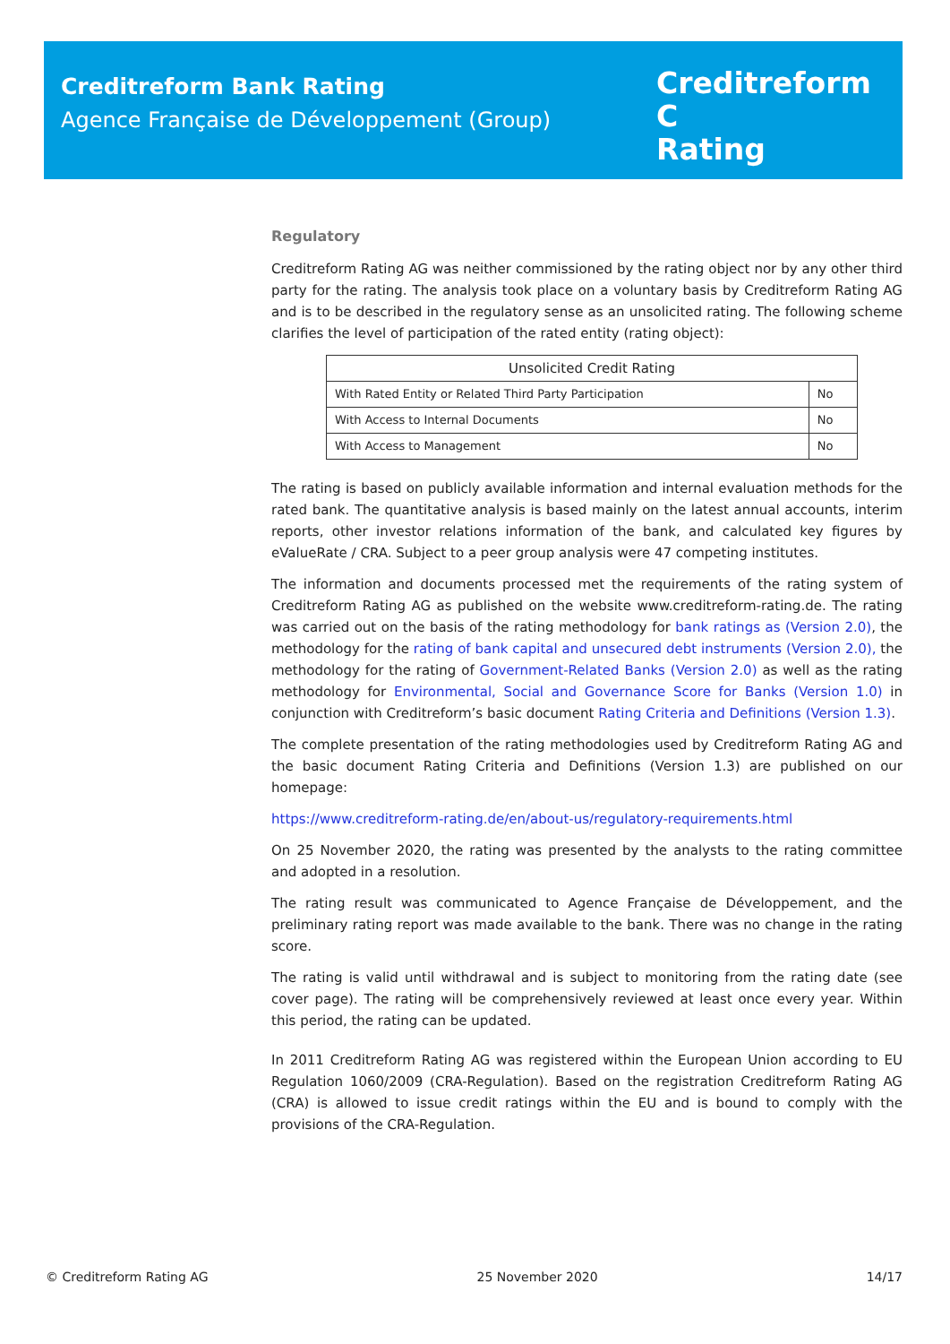Creditreform Bank Rating
Agence Française de Développement (Group)
Creditreform C
Rating
Regulatory
Creditreform Rating AG was neither commissioned by the rating object nor by any other third party for the rating. The analysis took place on a voluntary basis by Creditreform Rating AG and is to be described in the regulatory sense as an unsolicited rating. The following scheme clarifies the level of participation of the rated entity (rating object):
| Unsolicited Credit Rating | |
| --- | --- |
| With Rated Entity or Related Third Party Participation | No |
| With Access to Internal Documents | No |
| With Access to Management | No |
The rating is based on publicly available information and internal evaluation methods for the rated bank. The quantitative analysis is based mainly on the latest annual accounts, interim reports, other investor relations information of the bank, and calculated key figures by eValueRate / CRA. Subject to a peer group analysis were 47 competing institutes.
The information and documents processed met the requirements of the rating system of Creditreform Rating AG as published on the website www.creditreform-rating.de. The rating was carried out on the basis of the rating methodology for bank ratings as (Version 2.0), the methodology for the rating of bank capital and unsecured debt instruments (Version 2.0), the methodology for the rating of Government-Related Banks (Version 2.0) as well as the rating methodology for Environmental, Social and Governance Score for Banks (Version 1.0) in conjunction with Creditreform’s basic document Rating Criteria and Definitions (Version 1.3).
The complete presentation of the rating methodologies used by Creditreform Rating AG and the basic document Rating Criteria and Definitions (Version 1.3) are published on our homepage:
https://www.creditreform-rating.de/en/about-us/regulatory-requirements.html
On 25 November 2020, the rating was presented by the analysts to the rating committee and adopted in a resolution.
The rating result was communicated to Agence Française de Développement, and the preliminary rating report was made available to the bank. There was no change in the rating score.
The rating is valid until withdrawal and is subject to monitoring from the rating date (see cover page). The rating will be comprehensively reviewed at least once every year. Within this period, the rating can be updated.
In 2011 Creditreform Rating AG was registered within the European Union according to EU Regulation 1060/2009 (CRA-Regulation). Based on the registration Creditreform Rating AG (CRA) is allowed to issue credit ratings within the EU and is bound to comply with the provisions of the CRA-Regulation.
© Creditreform Rating AG 25 November 2020 14/17